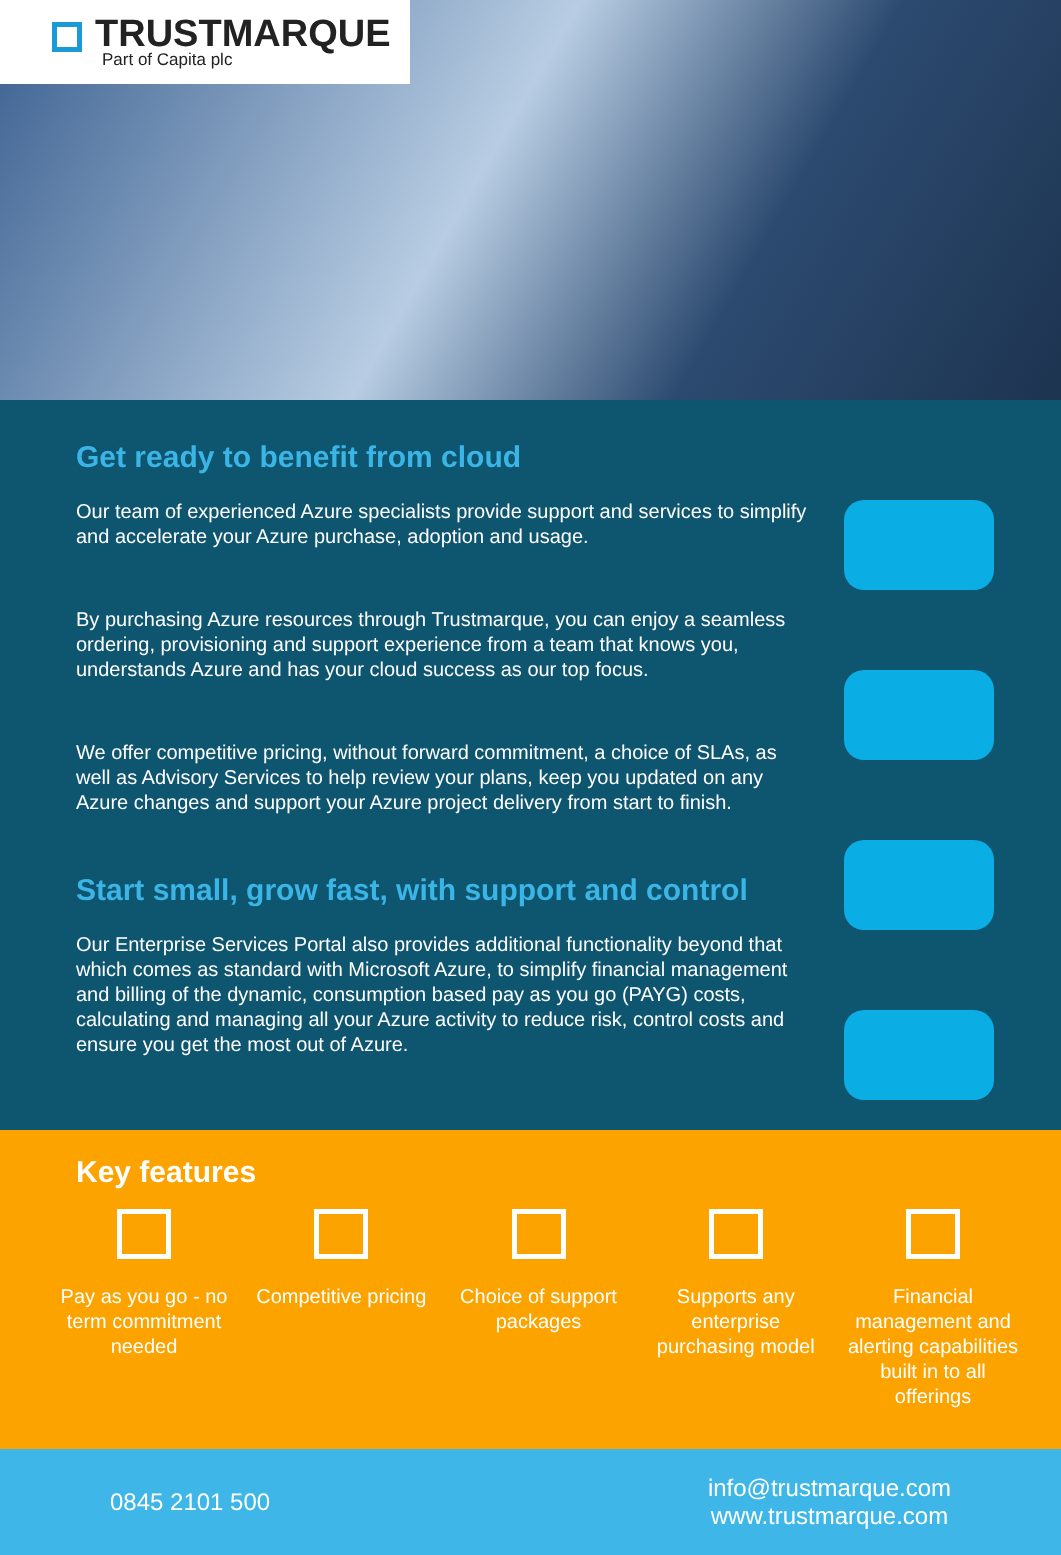TRUSTMARQUE
Part of Capita plc
Get ready to benefit from cloud
Our team of experienced Azure specialists provide support and services to simplify and accelerate your Azure purchase, adoption and usage.
By purchasing Azure resources through Trustmarque, you can enjoy a seamless ordering, provisioning and support experience from a team that knows you, understands Azure and has your cloud success as our top focus.
We offer competitive pricing, without forward commitment, a choice of SLAs, as well as Advisory Services to help review your plans, keep you updated on any Azure changes and support your Azure project delivery from start to finish.
Start small, grow fast, with support and control
Our Enterprise Services Portal also provides additional functionality beyond that which comes as standard with Microsoft Azure, to simplify financial management and billing of the dynamic, consumption based pay as you go (PAYG) costs, calculating and managing all your Azure activity to reduce risk, control costs and ensure you get the most out of Azure.
Key features
Pay as you go - no term commitment needed
Competitive pricing
Choice of support packages
Supports any enterprise purchasing model
Financial management and alerting capabilities built in to all offerings
0845 2101 500
info@trustmarque.com
www.trustmarque.com